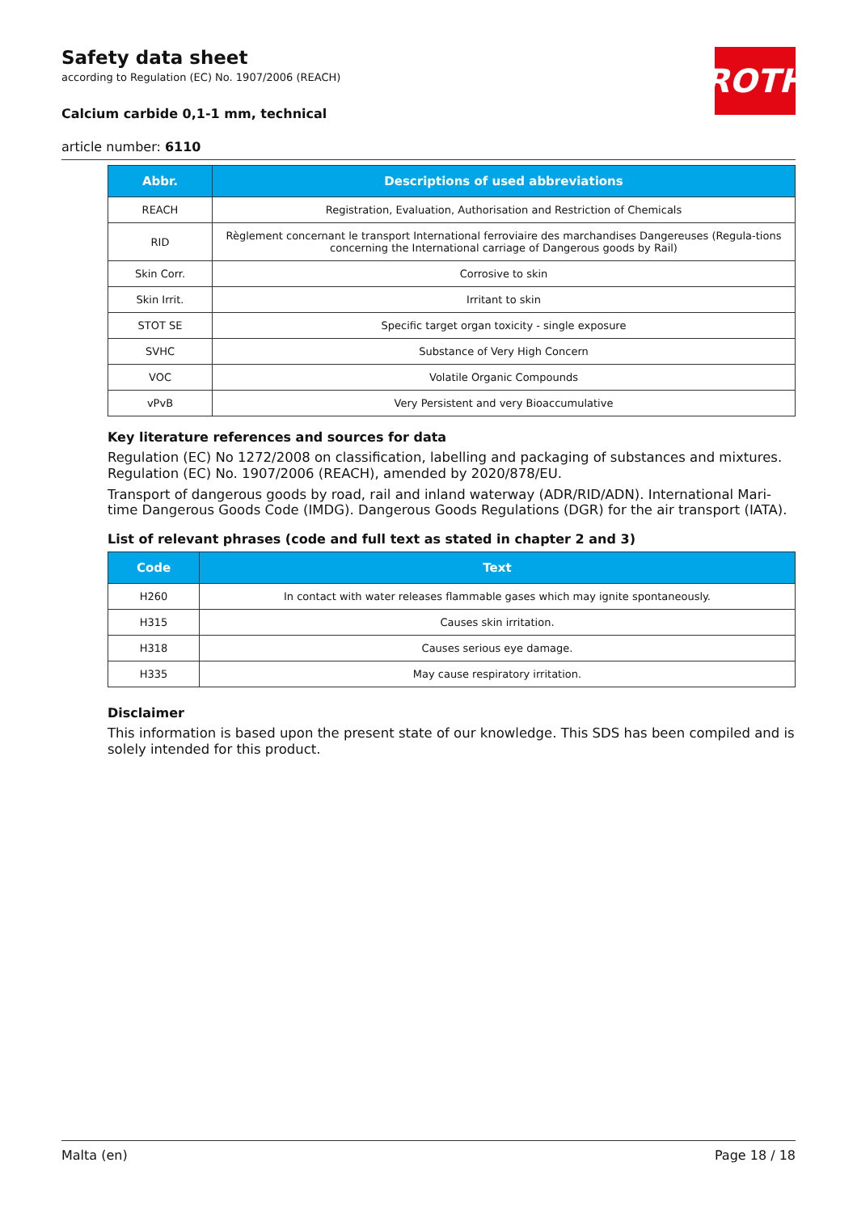Safety data sheet
according to Regulation (EC) No. 1907/2006 (REACH)
ROTH
Calcium carbide 0,1-1 mm, technical
article number: 6110
| Abbr. | Descriptions of used abbreviations |
| --- | --- |
| REACH | Registration, Evaluation, Authorisation and Restriction of Chemicals |
| RID | Règlement concernant le transport International ferroviaire des marchandises Dangereuses (Regula-tions concerning the International carriage of Dangerous goods by Rail) |
| Skin Corr. | Corrosive to skin |
| Skin Irrit. | Irritant to skin |
| STOT SE | Specific target organ toxicity - single exposure |
| SVHC | Substance of Very High Concern |
| VOC | Volatile Organic Compounds |
| vPvB | Very Persistent and very Bioaccumulative |
Key literature references and sources for data
Regulation (EC) No 1272/2008 on classification, labelling and packaging of substances and mixtures. Regulation (EC) No. 1907/2006 (REACH), amended by 2020/878/EU.
Transport of dangerous goods by road, rail and inland waterway (ADR/RID/ADN). International Mari-time Dangerous Goods Code (IMDG). Dangerous Goods Regulations (DGR) for the air transport (IATA).
List of relevant phrases (code and full text as stated in chapter 2 and 3)
| Code | Text |
| --- | --- |
| H260 | In contact with water releases flammable gases which may ignite spontaneously. |
| H315 | Causes skin irritation. |
| H318 | Causes serious eye damage. |
| H335 | May cause respiratory irritation. |
Disclaimer
This information is based upon the present state of our knowledge. This SDS has been compiled and is solely intended for this product.
Malta (en) Page 18 / 18